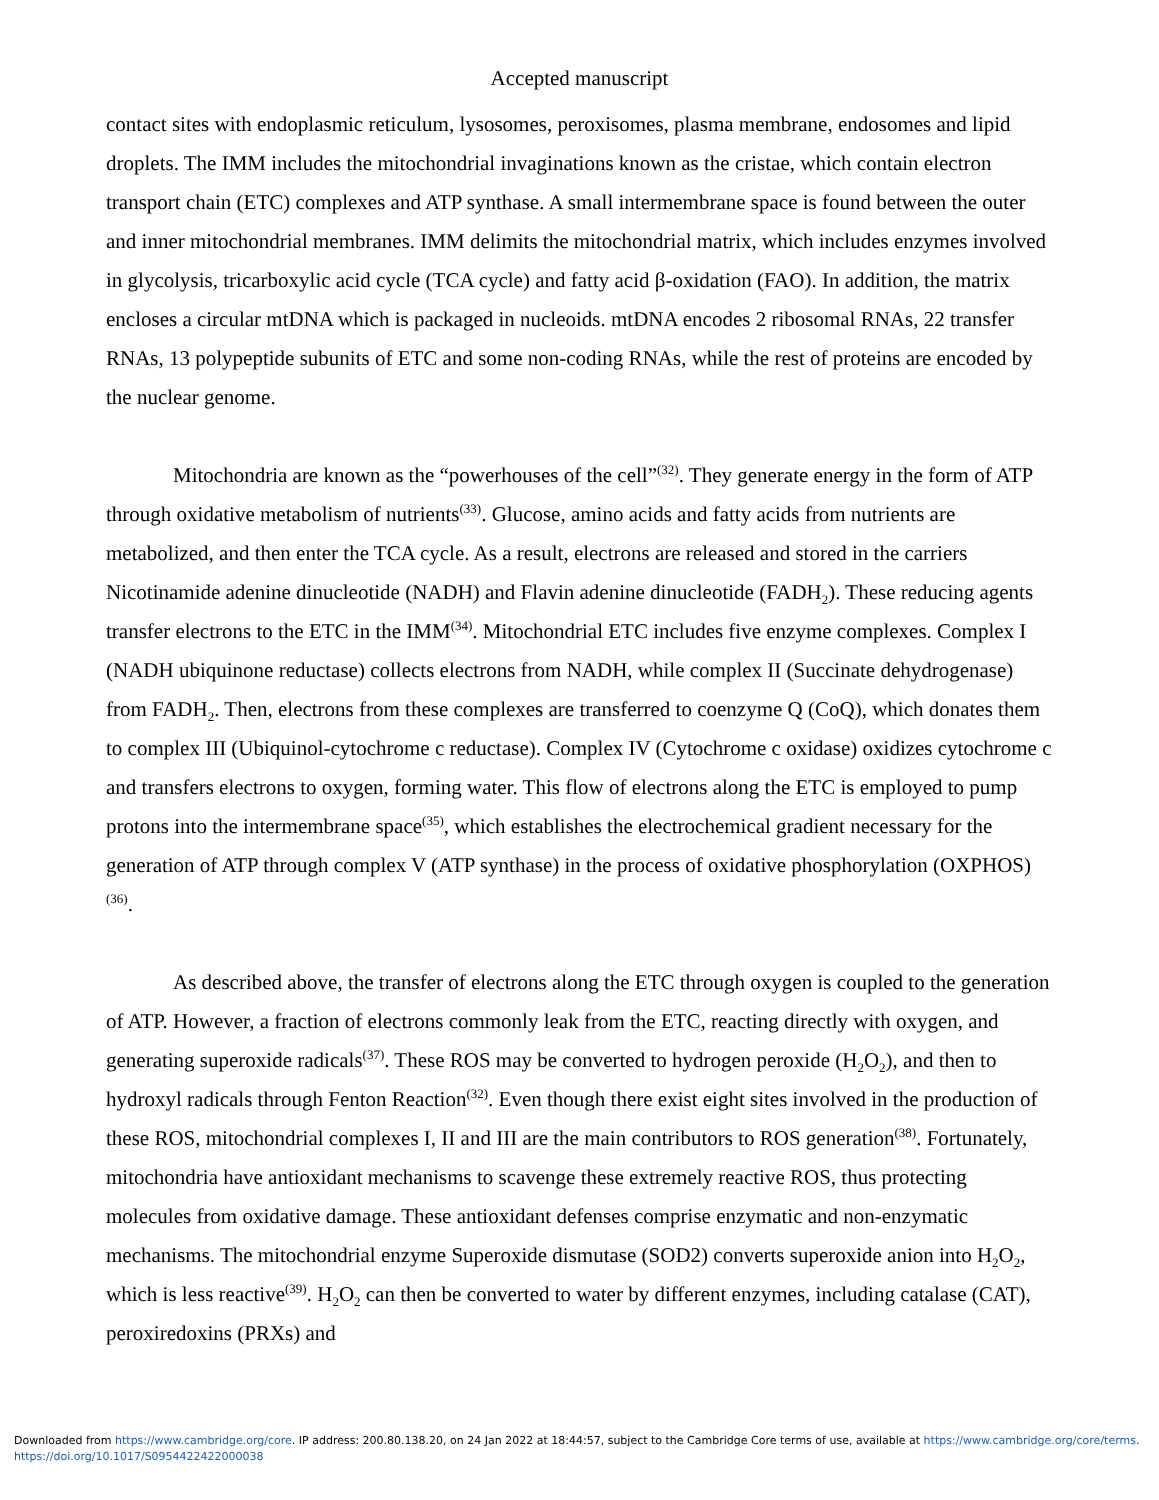Accepted manuscript
contact sites with endoplasmic reticulum, lysosomes, peroxisomes, plasma membrane, endosomes and lipid droplets. The IMM includes the mitochondrial invaginations known as the cristae, which contain electron transport chain (ETC) complexes and ATP synthase. A small intermembrane space is found between the outer and inner mitochondrial membranes. IMM delimits the mitochondrial matrix, which includes enzymes involved in glycolysis, tricarboxylic acid cycle (TCA cycle) and fatty acid β-oxidation (FAO). In addition, the matrix encloses a circular mtDNA which is packaged in nucleoids. mtDNA encodes 2 ribosomal RNAs, 22 transfer RNAs, 13 polypeptide subunits of ETC and some non-coding RNAs, while the rest of proteins are encoded by the nuclear genome.
Mitochondria are known as the “powerhouses of the cell”<sup>(32)</sup>. They generate energy in the form of ATP through oxidative metabolism of nutrients<sup>(33)</sup>. Glucose, amino acids and fatty acids from nutrients are metabolized, and then enter the TCA cycle. As a result, electrons are released and stored in the carriers Nicotinamide adenine dinucleotide (NADH) and Flavin adenine dinucleotide (FADH<sub>2</sub>). These reducing agents transfer electrons to the ETC in the IMM<sup>(34)</sup>. Mitochondrial ETC includes five enzyme complexes. Complex I (NADH ubiquinone reductase) collects electrons from NADH, while complex II (Succinate dehydrogenase) from FADH<sub>2</sub>. Then, electrons from these complexes are transferred to coenzyme Q (CoQ), which donates them to complex III (Ubiquinol-cytochrome c reductase). Complex IV (Cytochrome c oxidase) oxidizes cytochrome c and transfers electrons to oxygen, forming water. This flow of electrons along the ETC is employed to pump protons into the intermembrane space<sup>(35)</sup>, which establishes the electrochemical gradient necessary for the generation of ATP through complex V (ATP synthase) in the process of oxidative phosphorylation (OXPHOS)<sup>(36)</sup>.
As described above, the transfer of electrons along the ETC through oxygen is coupled to the generation of ATP. However, a fraction of electrons commonly leak from the ETC, reacting directly with oxygen, and generating superoxide radicals<sup>(37)</sup>. These ROS may be converted to hydrogen peroxide (H<sub>2</sub>O<sub>2</sub>), and then to hydroxyl radicals through Fenton Reaction<sup>(32)</sup>. Even though there exist eight sites involved in the production of these ROS, mitochondrial complexes I, II and III are the main contributors to ROS generation<sup>(38)</sup>. Fortunately, mitochondria have antioxidant mechanisms to scavenge these extremely reactive ROS, thus protecting molecules from oxidative damage. These antioxidant defenses comprise enzymatic and non-enzymatic mechanisms. The mitochondrial enzyme Superoxide dismutase (SOD2) converts superoxide anion into H<sub>2</sub>O<sub>2</sub>, which is less reactive<sup>(39)</sup>. H<sub>2</sub>O<sub>2</sub> can then be converted to water by different enzymes, including catalase (CAT), peroxiredoxins (PRXs) and
Downloaded from https://www.cambridge.org/core. IP address: 200.80.138.20, on 24 Jan 2022 at 18:44:57, subject to the Cambridge Core terms of use, available at https://www.cambridge.org/core/terms.
https://doi.org/10.1017/S0954422422000038